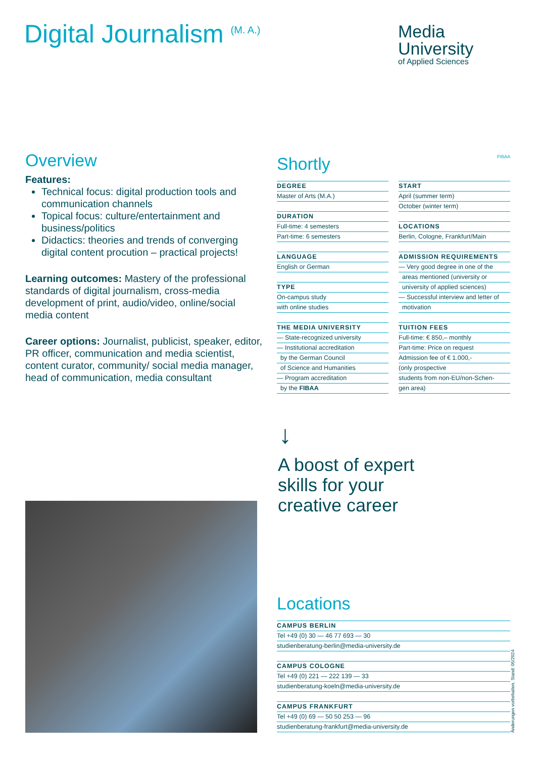Digital Journalism <sup>(M. A.)</sup>
Media
University
of Applied Sciences
Overview
Features:
Technical focus: digital production tools and communication channels
Topical focus: culture/entertainment and business/politics
Didactics: theories and trends of converging digital content procution – practical projects!
Learning outcomes: Mastery of the professional standards of digital journalism, cross-media development of print, audio/video, online/social media content
Career options: Journalist, publicist, speaker, editor, PR officer, communication and media scientist, content curator, community/ social media manager, head of communication, media consultant
Shortly FIBAA
DEGREE
Master of Arts (M.A.)
DURATION
Full-time: 4 semesters
Part-time: 6 semesters
LANGUAGE
English or German
TYPE
On-campus study
with online studies
THE MEDIA UNIVERSITY
— State-recognized university
— Institutional accreditation
by the German Council
of Science and Humanities
— Program accreditation
by the FIBAA
START
April (summer term)
October (winter term)
LOCATIONS
Berlin, Cologne, Frankfurt/Main
ADMISSION REQUIREMENTS
— Very good degree in one of the
areas mentioned (university or
university of applied sciences)
— Successful interview and letter of
motivation
TUITION FEES
Full-time: € 850,– monthly
Part-time: Price on request
Admission fee of € 1.000,-
(only prospective
students from non-EU/non-Schen-
gen area)
↓
A boost of expert
skills for your
creative career
Locations
CAMPUS BERLIN
Tel +49 (0) 30 — 46 77 693 — 30
studienberatung-berlin@media-university.de
CAMPUS COLOGNE
Tel +49 (0) 221 — 222 139 — 33
studienberatung-koeln@media-university.de
CAMPUS FRANKFURT
Tel +49 (0) 69 — 50 50 253 — 96
studienberatung-frankfurt@media-university.de
Änderungen vorbehalten. Stand: 05/2024